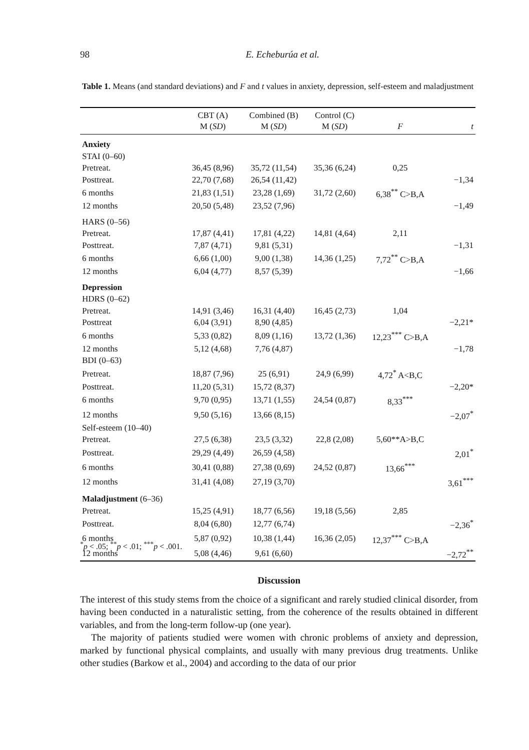98
E. Echeburúa et al.
Table 1. Means (and standard deviations) and F and t values in anxiety, depression, self-esteem and maladjustment
| | CBT (A) M ( SD ) | Combined (B) M ( SD ) | Control (C) M ( SD ) | F | t |
| --- | --- | --- | --- | --- | --- |
| Anxiety | | | | | |
| STAI (0–60) | | | | | |
| Pretreat. | 36,45 (8,96) | 35,72 (11,54) | 35,36 (6,24) | 0,25 | |
| Posttreat. | 22,70 (7,68) | 26,54 (11,42) | | | −1,34 |
| 6 months | 21,83 (1,51) | 23,28 (1,69) | 31,72 (2,60) | 6,38<sup>**</sup> C>B,A | |
| 12 months | 20,50 (5,48) | 23,52 (7,96) | | | −1,49 |
| HARS (0–56) | | | | | |
| Pretreat. | 17,87 (4,41) | 17,81 (4,22) | 14,81 (4,64) | 2,11 | |
| Posttreat. | 7,87 (4,71) | 9,81 (5,31) | | | −1,31 |
| 6 months | 6,66 (1,00) | 9,00 (1,38) | 14,36 (1,25) | 7,72<sup>**</sup> C>B,A | |
| 12 months | 6,04 (4,77) | 8,57 (5,39) | | | −1,66 |
| Depression | | | | | |
| HDRS (0–62) | | | | | |
| Pretreat. | 14,91 (3,46) | 16,31 (4,40) | 16,45 (2,73) | 1,04 | |
| Posttreat | 6,04 (3,91) | 8,90 (4,85) | | | −2,21* |
| 6 months | 5,33 (0,82) | 8,09 (1,16) | 13,72 (1,36) | 12,23<sup>***</sup> C>B,A | |
| 12 months | 5,12 (4,68) | 7,76 (4,87) | | | −1,78 |
| BDI (0–63) | | | | | |
| Pretreat. | 18,87 (7,96) | 25 (6,91) | 24,9 (6,99) | 4,72<sup>*</sup> A<B,C | |
| Posttreat. | 11,20 (5,31) | 15,72 (8,37) | | | −2,20* |
| 6 months | 9,70 (0,95) | 13,71 (1,55) | 24,54 (0,87) | 8,33<sup>***</sup> | |
| 12 months | 9,50 (5,16) | 13,66 (8,15) | | | −2,07<sup>*</sup> |
| Self-esteem (10–40) | | | | | |
| Pretreat. | 27,5 (6,38) | 23,5 (3,32) | 22,8 (2,08) | 5,60**A>B,C | |
| Posttreat. | 29,29 (4,49) | 26,59 (4,58) | | | 2,01<sup>*</sup> |
| 6 months | 30,41 (0,88) | 27,38 (0,69) | 24,52 (0,87) | 13,66<sup>***</sup> | |
| 12 months | 31,41 (4,08) | 27,19 (3,70) | | | 3,61<sup>***</sup> |
| Maladjustment (6–36) | | | | | |
| Pretreat. | 15,25 (4,91) | 18,77 (6,56) | 19,18 (5,56) | 2,85 | |
| Posttreat. | 8,04 (6,80) | 12,77 (6,74) | | | −2,36<sup>*</sup> |
| 6 months | 5,87 (0,92) | 10,38 (1,44) | 16,36 (2,05) | 12,37<sup>***</sup> C>B,A | |
| 12 months | 5,08 (4,46) | 9,61 (6,60) | | | −2,72<sup>**</sup> |
<sup>*</sup> p < .05; <sup>**</sup>p < .01; <sup>***</sup>p < .001.
Discussion
The interest of this study stems from the choice of a significant and rarely studied clinical disorder, from having been conducted in a naturalistic setting, from the coherence of the results obtained in different variables, and from the long-term follow-up (one year).
The majority of patients studied were women with chronic problems of anxiety and depression, marked by functional physical complaints, and usually with many previous drug treatments. Unlike other studies (Barkow et al., 2004) and according to the data of our prior